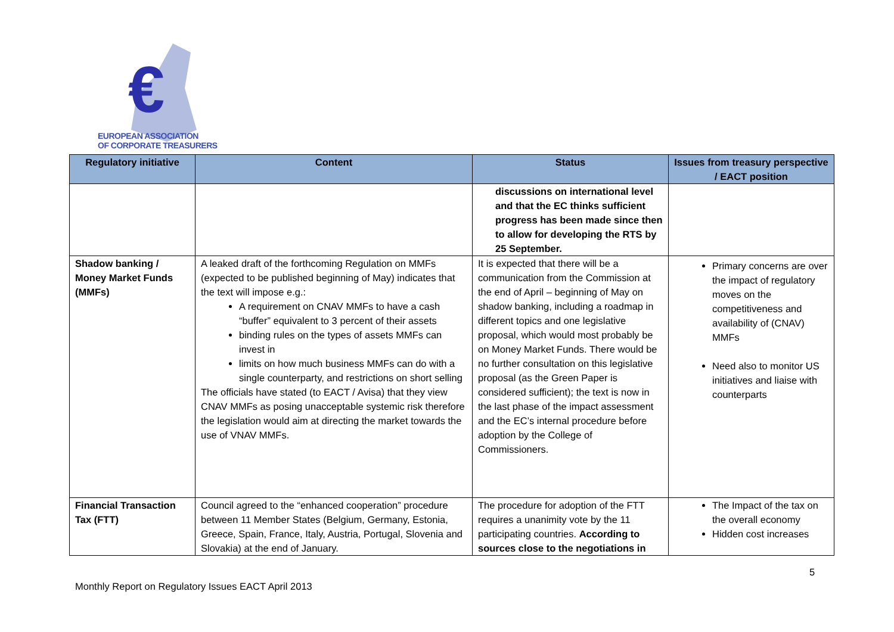€
EUROPEAN ASSOCIATION
OF CORPORATE TREASURERS
| Regulatory initiative | Content | Status | Issues from treasury perspective / EACT position |
| --- | --- | --- | --- |
| | | discussions on international level and that the EC thinks sufficient progress has been made since then to allow for developing the RTS by 25 September. | |
| Shadow banking / Money Market Funds (MMFs) | A leaked draft of the forthcoming Regulation on MMFs (expected to be published beginning of May) indicates that the text will impose e.g.: A requirement on CNAV MMFs to have a cash “buffer” equivalent to 3 percent of their assets binding rules on the types of assets MMFs can invest in limits on how much business MMFs can do with a single counterparty, and restrictions on short selling The officials have stated (to EACT / Avisa) that they view CNAV MMFs as posing unacceptable systemic risk therefore the legislation would aim at directing the market towards the use of VNAV MMFs. | It is expected that there will be a communication from the Commission at the end of April – beginning of May on shadow banking, including a roadmap in different topics and one legislative proposal, which would most probably be on Money Market Funds. There would be no further consultation on this legislative proposal (as the Green Paper is considered sufficient); the text is now in the last phase of the impact assessment and the EC’s internal procedure before adoption by the College of Commissioners. | Primary concerns are over the impact of regulatory moves on the competitiveness and availability of (CNAV) MMFs Need also to monitor US initiatives and liaise with counterparts |
| Financial Transaction Tax (FTT) | Council agreed to the “enhanced cooperation” procedure between 11 Member States (Belgium, Germany, Estonia, Greece, Spain, France, Italy, Austria, Portugal, Slovenia and Slovakia) at the end of January. | The procedure for adoption of the FTT requires a unanimity vote by the 11 participating countries. According to sources close to the negotiations in | The Impact of the tax on the overall economy Hidden cost increases |
5
Monthly Report on Regulatory Issues EACT April 2013